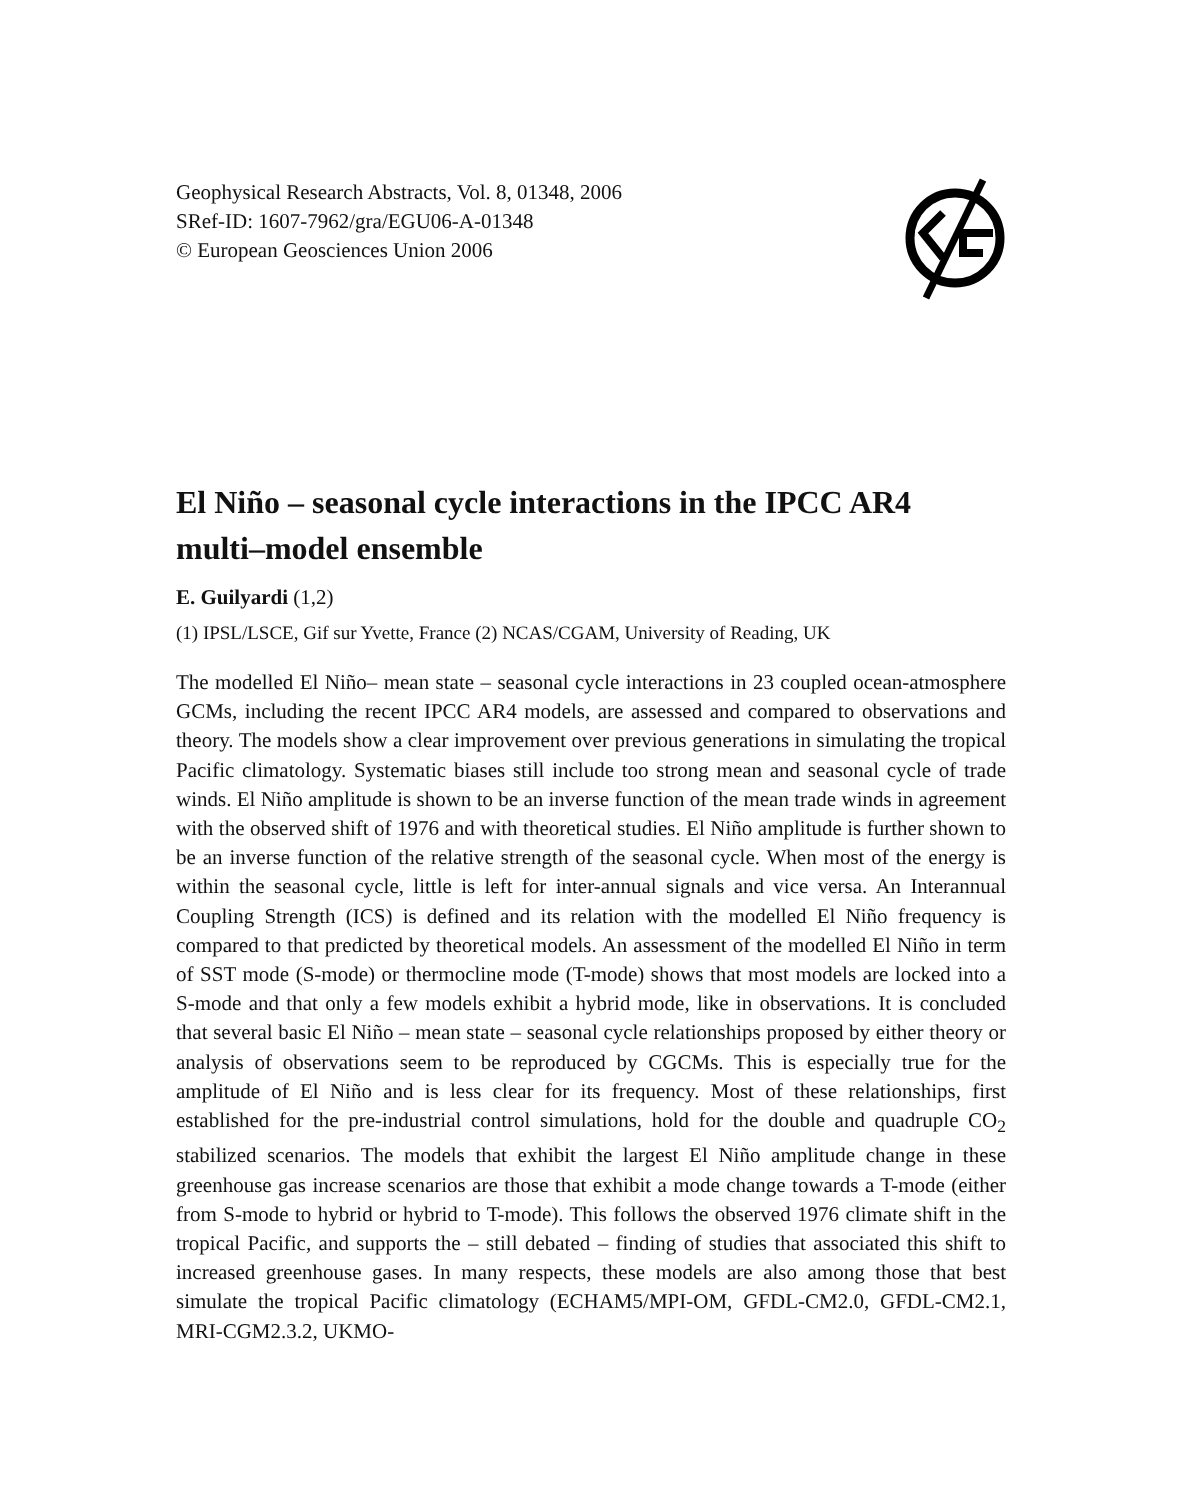Geophysical Research Abstracts, Vol. 8, 01348, 2006
SRef-ID: 1607-7962/gra/EGU06-A-01348
© European Geosciences Union 2006
El Niño – seasonal cycle interactions in the IPCC AR4 multi–model ensemble
E. Guilyardi (1,2)
(1) IPSL/LSCE, Gif sur Yvette, France (2) NCAS/CGAM, University of Reading, UK
The modelled El Niño– mean state – seasonal cycle interactions in 23 coupled ocean-atmosphere GCMs, including the recent IPCC AR4 models, are assessed and compared to observations and theory. The models show a clear improvement over previous generations in simulating the tropical Pacific climatology. Systematic biases still include too strong mean and seasonal cycle of trade winds. El Niño amplitude is shown to be an inverse function of the mean trade winds in agreement with the observed shift of 1976 and with theoretical studies. El Niño amplitude is further shown to be an inverse function of the relative strength of the seasonal cycle. When most of the energy is within the seasonal cycle, little is left for inter-annual signals and vice versa. An Interannual Coupling Strength (ICS) is defined and its relation with the modelled El Niño frequency is compared to that predicted by theoretical models. An assessment of the modelled El Niño in term of SST mode (S-mode) or thermocline mode (T-mode) shows that most models are locked into a S-mode and that only a few models exhibit a hybrid mode, like in observations. It is concluded that several basic El Niño – mean state – seasonal cycle relationships proposed by either theory or analysis of observations seem to be reproduced by CGCMs. This is especially true for the amplitude of El Niño and is less clear for its frequency. Most of these relationships, first established for the pre-industrial control simulations, hold for the double and quadruple CO<sub>2</sub> stabilized scenarios. The models that exhibit the largest El Niño amplitude change in these greenhouse gas increase scenarios are those that exhibit a mode change towards a T-mode (either from S-mode to hybrid or hybrid to T-mode). This follows the observed 1976 climate shift in the tropical Pacific, and supports the – still debated – finding of studies that associated this shift to increased greenhouse gases. In many respects, these models are also among those that best simulate the tropical Pacific climatology (ECHAM5/MPI-OM, GFDL-CM2.0, GFDL-CM2.1, MRI-CGM2.3.2, UKMO-